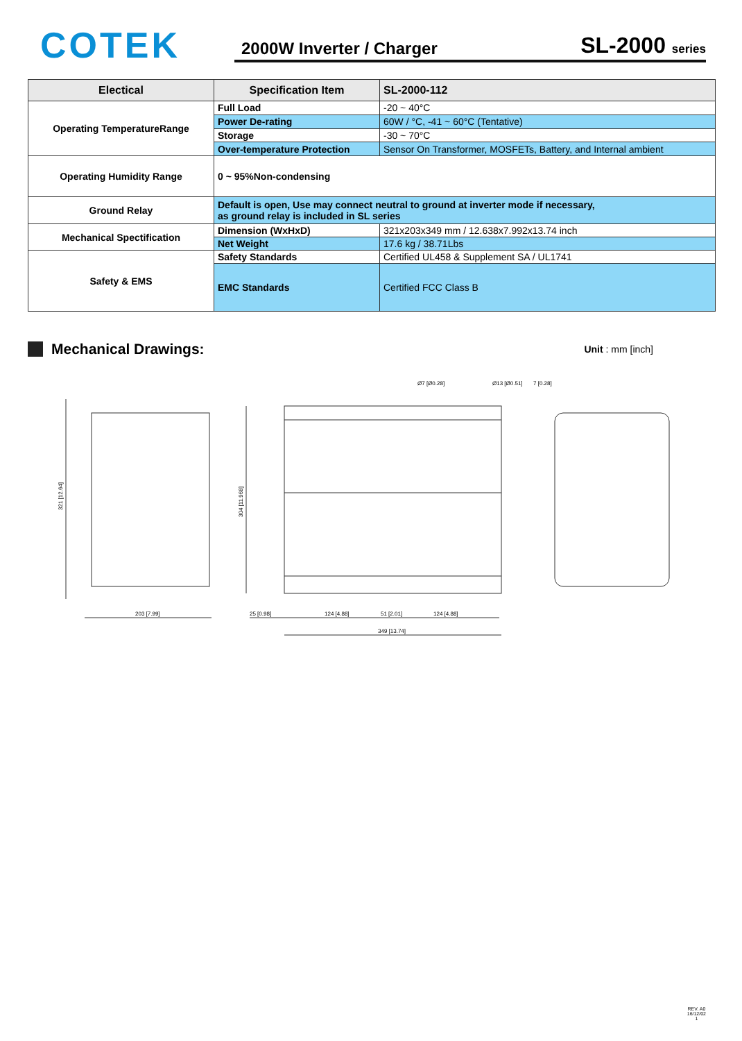COTEK
2000W Inverter / Charger SL-2000 series
| Electical | Specification Item | SL-2000-112 |
| --- | --- | --- |
| Operating TemperatureRange | Full Load | -20 ~ 40°C |
| | Power De-rating | 60W / °C, -41 ~ 60°C (Tentative) |
| | Storage | -30 ~ 70°C |
| | Over-temperature Protection | Sensor On Transformer, MOSFETs, Battery, and Internal ambient |
| Operating Humidity Range | 0 ~ 95%Non-condensing | |
| Ground Relay | Default is open, Use may connect neutral to ground at inverter mode if necessary, as ground relay is included in SL series | |
| Mechanical Spectification | Dimension (WxHxD) | 321x203x349 mm / 12.638x7.992x13.74 inch |
| | Net Weight | 17.6 kg / 38.71Lbs |
| Safety & EMS | Safety Standards | Certified UL458 & Supplement SA / UL1741 |
| | EMC Standards | Certified FCC Class B |
Mechanical Drawings:
Unit : mm [inch]
321 [12.64]
304 [11.968]
203 [7.99]
25 [0.98]
124 [4.88]
51 [2.01]
124 [4.88]
349 [13.74]
Ø7 [Ø0.28]
Ø13 [Ø0.51]
7 [0.28]
REV. A0
16/12/02
1